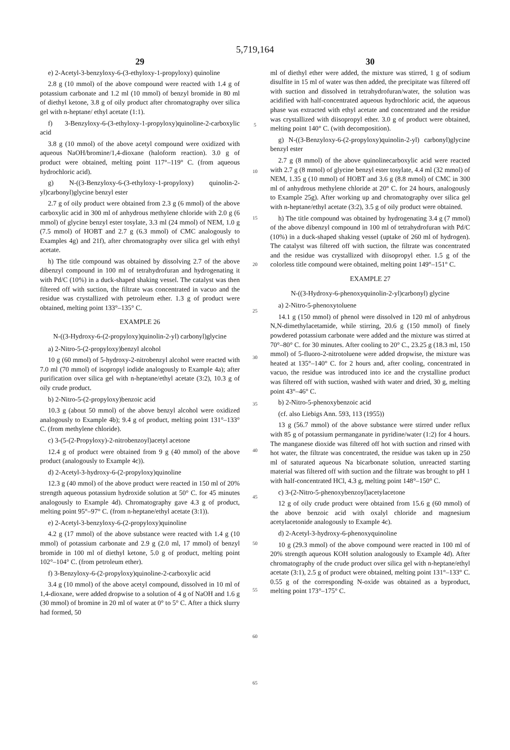5,719,164
29
e) 2-Acetyl-3-benzyloxy-6-(3-ethyloxy-1-propyloxy) quinoline
2.8 g (10 mmol) of the above compound were reacted with 1.4 g of potassium carbonate and 1.2 ml (10 mmol) of benzyl bromide in 80 ml of diethyl ketone, 3.8 g of oily product after chromatography over silica gel with n-heptane/ ethyl acetate (1:1).
f) 3-Benzyloxy-6-(3-ethyloxy-1-propyloxy)quinoline-2-carboxylic acid
3.8 g (10 mmol) of the above acetyl compound were oxidized with aqueous NaOH/bromine/1,4-dioxane (haloform reaction). 3.0 g of product were obtained, melting point 117°–119° C. (from aqueous hydrochloric acid).
g) N-((3-Benzyloxy-6-(3-ethyloxy-1-propyloxy) quinolin-2-yl)carbonyl)glycine benzyl ester
2.7 g of oily product were obtained from 2.3 g (6 mmol) of the above carboxylic acid in 300 ml of anhydrous methylene chloride with 2.0 g (6 mmol) of glycine benzyl ester tosylate, 3.3 ml (24 mmol) of NEM, 1.0 g (7.5 mmol) of HOBT and 2.7 g (6.3 mmol) of CMC analogously to Examples 4g) and 21f), after chromatography over silica gel with ethyl acetate.
h) The title compound was obtained by dissolving 2.7 of the above dibenzyl compound in 100 ml of tetrahydrofuran and hydrogenating it with Pd/C (10%) in a duck-shaped shaking vessel. The catalyst was then filtered off with suction, the filtrate was concentrated in vacuo and the residue was crystallized with petroleum ether. 1.3 g of product were obtained, melting point 133°–135° C.
EXAMPLE 26
N-((3-Hydroxy-6-(2-propyloxy)quinolin-2-yl) carbonyl)glycine
a) 2-Nitro-5-(2-propyloxy)benzyl alcohol
10 g (60 mmol) of 5-hydroxy-2-nitrobenzyl alcohol were reacted with 7.0 ml (70 mmol) of isopropyl iodide analogously to Example 4a); after purification over silica gel with n-heptane/ethyl acetate (3:2), 10.3 g of oily crude product.
b) 2-Nitro-5-(2-propyloxy)benzoic acid
10.3 g (about 50 mmol) of the above benzyl alcohol were oxidized analogously to Example 4b); 9.4 g of product, melting point 131°–133° C. (from methylene chloride).
c) 3-(5-(2-Propyloxy)-2-nitrobenzoyl)acetyl acetone
12.4 g of product were obtained from 9 g (40 mmol) of the above product (analogously to Example 4c)).
d) 2-Acetyl-3-hydroxy-6-(2-propyloxy)quinoline
12.3 g (40 mmol) of the above product were reacted in 150 ml of 20% strength aqueous potassium hydroxide solution at 50° C. for 45 minutes analogously to Example 4d). Chromatography gave 4.3 g of product, melting point 95°–97° C. (from n-heptane/ethyl acetate (3:1)).
e) 2-Acetyl-3-benzyloxy-6-(2-propyloxy)quinoline
4.2 g (17 mmol) of the above substance were reacted with 1.4 g (10 mmol) of potassium carbonate and 2.9 g (2.0 ml, 17 mmol) of benzyl bromide in 100 ml of diethyl ketone, 5.0 g of product, melting point 102°–104° C. (from petroleum ether).
f) 3-Benzyloxy-6-(2-propyloxy)quinoline-2-carboxylic acid
3.4 g (10 mmol) of the above acetyl compound, dissolved in 10 ml of 1,4-dioxane, were added dropwise to a solution of 4 g of NaOH and 1.6 g (30 mmol) of bromine in 20 ml of water at 0° to 5° C. After a thick slurry had formed, 50
5
10
15
20
25
30
35
40
45
50
55
60
65
30
ml of diethyl ether were added, the mixture was stirred, 1 g of sodium disulfite in 15 ml of water was then added, the precipitate was filtered off with suction and dissolved in tetrahydrofuran/water, the solution was acidified with half-concentrated aqueous hydrochloric acid, the aqueous phase was extracted with ethyl acetate and concentrated and the residue was crystallized with diisopropyl ether. 3.0 g of product were obtained, melting point 140° C. (with decomposition).
g) N-((3-Benzyloxy-6-(2-propyloxy)quinolin-2-yl) carbonyl)glycine benzyl ester
2.7 g (8 mmol) of the above quinolinecarboxylic acid were reacted with 2.7 g (8 mmol) of glycine benzyl ester tosylate, 4.4 ml (32 mmol) of NEM, 1.35 g (10 mmol) of HOBT and 3.6 g (8.8 mmol) of CMC in 300 ml of anhydrous methylene chloride at 20° C. for 24 hours, analogously to Example 25g). After working up and chromatography over silica gel with n-heptane/ethyl acetate (3:2), 3.5 g of oily product were obtained.
h) The title compound was obtained by hydrogenating 3.4 g (7 mmol) of the above dibenzyl compound in 100 ml of tetrahydrofuran with Pd/C (10%) in a duck-shaped shaking vessel (uptake of 260 ml of hydrogen). The catalyst was filtered off with suction, the filtrate was concentrated and the residue was crystallized with diisopropyl ether. 1.5 g of the colorless title compound were obtained, melting point 149°–151° C.
EXAMPLE 27
N-((3-Hydroxy-6-phenoxyquinolin-2-yl)carbonyl) glycine
a) 2-Nitro-5-phenoxytoluene
14.1 g (150 mmol) of phenol were dissolved in 120 ml of anhydrous N,N-dimethylacetamide, while stirring, 20.6 g (150 mmol) of finely powdered potassium carbonate were added and the mixture was stirred at 70°–80° C. for 30 minutes. After cooling to 20° C., 23.25 g (18.3 ml, 150 mmol) of 5-fluoro-2-nitrotoluene were added dropwise, the mixture was heated at 135°–140° C. for 2 hours and, after cooling, concentrated in vacuo, the residue was introduced into ice and the crystalline product was filtered off with suction, washed with water and dried, 30 g, melting point 43°–46° C.
b) 2-Nitro-5-phenoxybenzoic acid
(cf. also Liebigs Ann. 593, 113 (1955))
13 g (56.7 mmol) of the above substance were stirred under reflux with 85 g of potassium permanganate in pyridine/water (1:2) for 4 hours. The manganese dioxide was filtered off hot with suction and rinsed with hot water, the filtrate was concentrated, the residue was taken up in 250 ml of saturated aqueous Na bicarbonate solution, unreacted starting material was filtered off with suction and the filtrate was brought to pH 1 with half-concentrated HCl, 4.3 g, melting point 148°–150° C.
c) 3-(2-Nitro-5-phenoxybenzoyl)acetylacetone
12 g of oily crude product were obtained from 15.6 g (60 mmol) of the above benzoic acid with oxalyl chloride and magnesium acetylacetonide analogously to Example 4c).
d) 2-Acetyl-3-hydroxy-6-phenoxyquinoline
10 g (29.3 mmol) of the above compound were reacted in 100 ml of 20% strength aqueous KOH solution analogously to Example 4d). After chromatography of the crude product over silica gel with n-heptane/ethyl acetate (3:1), 2.5 g of product were obtained, melting point 131°–133° C. 0.55 g of the corresponding N-oxide was obtained as a byproduct, melting point 173°–175° C.